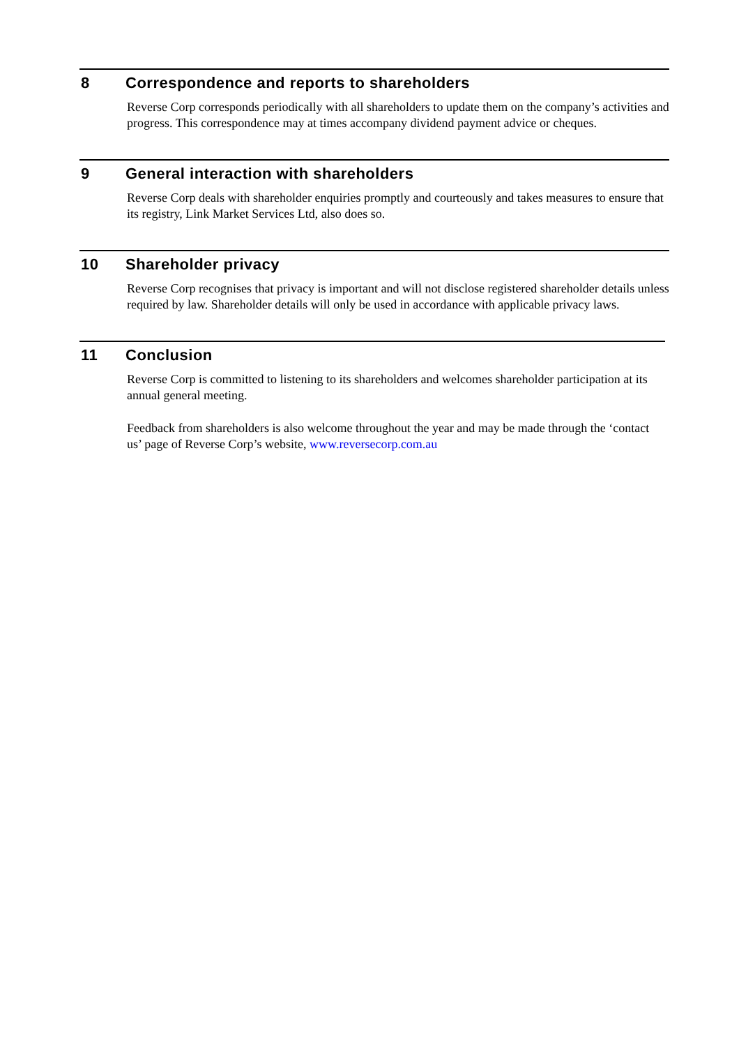8 Correspondence and reports to shareholders
Reverse Corp corresponds periodically with all shareholders to update them on the company’s activities and progress. This correspondence may at times accompany dividend payment advice or cheques.
9 General interaction with shareholders
Reverse Corp deals with shareholder enquiries promptly and courteously and takes measures to ensure that its registry, Link Market Services Ltd, also does so.
10 Shareholder privacy
Reverse Corp recognises that privacy is important and will not disclose registered shareholder details unless required by law. Shareholder details will only be used in accordance with applicable privacy laws.
11 Conclusion
Reverse Corp is committed to listening to its shareholders and welcomes shareholder participation at its annual general meeting.
Feedback from shareholders is also welcome throughout the year and may be made through the ‘contact us’ page of Reverse Corp’s website, www.reversecorp.com.au